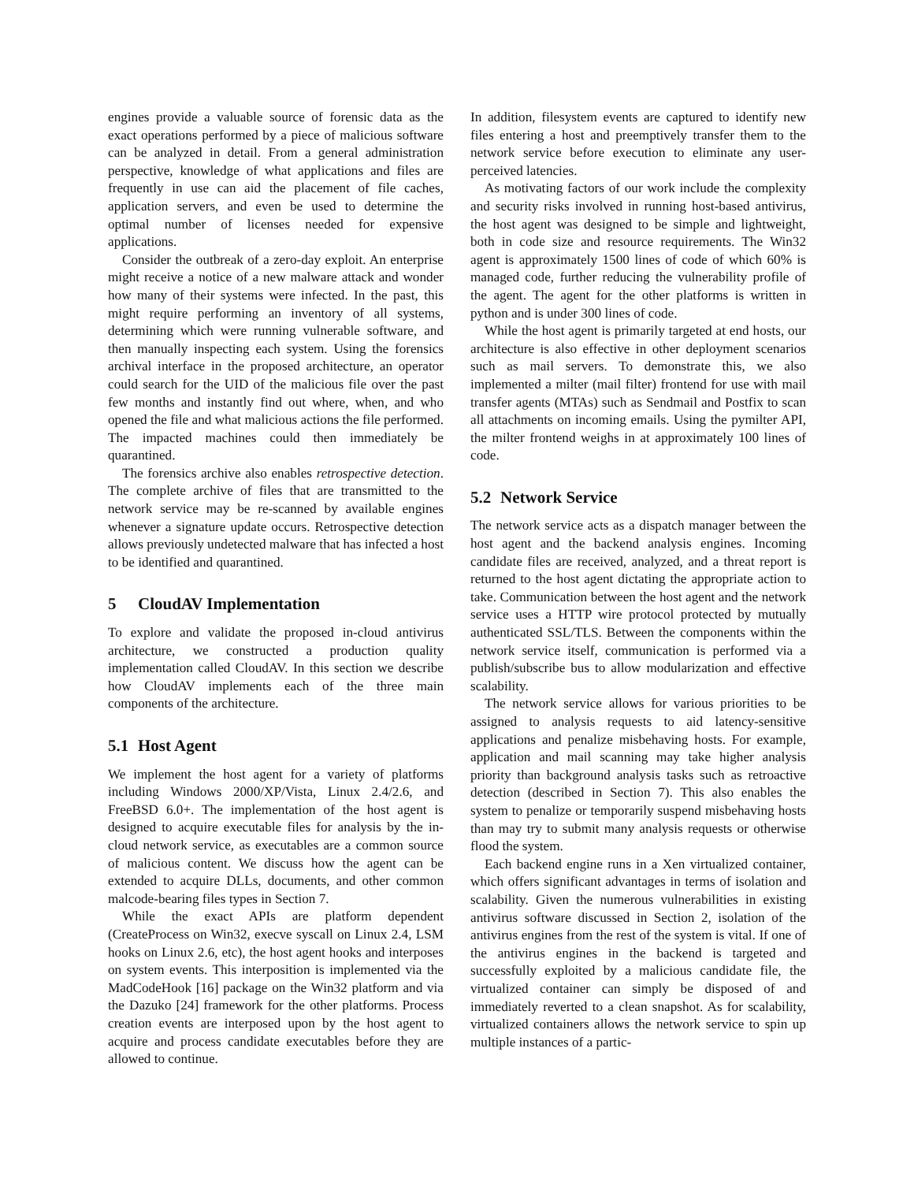engines provide a valuable source of forensic data as the exact operations performed by a piece of malicious software can be analyzed in detail. From a general administration perspective, knowledge of what applications and files are frequently in use can aid the placement of file caches, application servers, and even be used to determine the optimal number of licenses needed for expensive applications.
Consider the outbreak of a zero-day exploit. An enterprise might receive a notice of a new malware attack and wonder how many of their systems were infected. In the past, this might require performing an inventory of all systems, determining which were running vulnerable software, and then manually inspecting each system. Using the forensics archival interface in the proposed architecture, an operator could search for the UID of the malicious file over the past few months and instantly find out where, when, and who opened the file and what malicious actions the file performed. The impacted machines could then immediately be quarantined.
The forensics archive also enables retrospective detection. The complete archive of files that are transmitted to the network service may be re-scanned by available engines whenever a signature update occurs. Retrospective detection allows previously undetected malware that has infected a host to be identified and quarantined.
5 CloudAV Implementation
To explore and validate the proposed in-cloud antivirus architecture, we constructed a production quality implementation called CloudAV. In this section we describe how CloudAV implements each of the three main components of the architecture.
5.1 Host Agent
We implement the host agent for a variety of platforms including Windows 2000/XP/Vista, Linux 2.4/2.6, and FreeBSD 6.0+. The implementation of the host agent is designed to acquire executable files for analysis by the in-cloud network service, as executables are a common source of malicious content. We discuss how the agent can be extended to acquire DLLs, documents, and other common malcode-bearing files types in Section 7.
While the exact APIs are platform dependent (CreateProcess on Win32, execve syscall on Linux 2.4, LSM hooks on Linux 2.6, etc), the host agent hooks and interposes on system events. This interposition is implemented via the MadCodeHook [16] package on the Win32 platform and via the Dazuko [24] framework for the other platforms. Process creation events are interposed upon by the host agent to acquire and process candidate executables before they are allowed to continue.
In addition, filesystem events are captured to identify new files entering a host and preemptively transfer them to the network service before execution to eliminate any user-perceived latencies.
As motivating factors of our work include the complexity and security risks involved in running host-based antivirus, the host agent was designed to be simple and lightweight, both in code size and resource requirements. The Win32 agent is approximately 1500 lines of code of which 60% is managed code, further reducing the vulnerability profile of the agent. The agent for the other platforms is written in python and is under 300 lines of code.
While the host agent is primarily targeted at end hosts, our architecture is also effective in other deployment scenarios such as mail servers. To demonstrate this, we also implemented a milter (mail filter) frontend for use with mail transfer agents (MTAs) such as Sendmail and Postfix to scan all attachments on incoming emails. Using the pymilter API, the milter frontend weighs in at approximately 100 lines of code.
5.2 Network Service
The network service acts as a dispatch manager between the host agent and the backend analysis engines. Incoming candidate files are received, analyzed, and a threat report is returned to the host agent dictating the appropriate action to take. Communication between the host agent and the network service uses a HTTP wire protocol protected by mutually authenticated SSL/TLS. Between the components within the network service itself, communication is performed via a publish/subscribe bus to allow modularization and effective scalability.
The network service allows for various priorities to be assigned to analysis requests to aid latency-sensitive applications and penalize misbehaving hosts. For example, application and mail scanning may take higher analysis priority than background analysis tasks such as retroactive detection (described in Section 7). This also enables the system to penalize or temporarily suspend misbehaving hosts than may try to submit many analysis requests or otherwise flood the system.
Each backend engine runs in a Xen virtualized container, which offers significant advantages in terms of isolation and scalability. Given the numerous vulnerabilities in existing antivirus software discussed in Section 2, isolation of the antivirus engines from the rest of the system is vital. If one of the antivirus engines in the backend is targeted and successfully exploited by a malicious candidate file, the virtualized container can simply be disposed of and immediately reverted to a clean snapshot. As for scalability, virtualized containers allows the network service to spin up multiple instances of a partic-